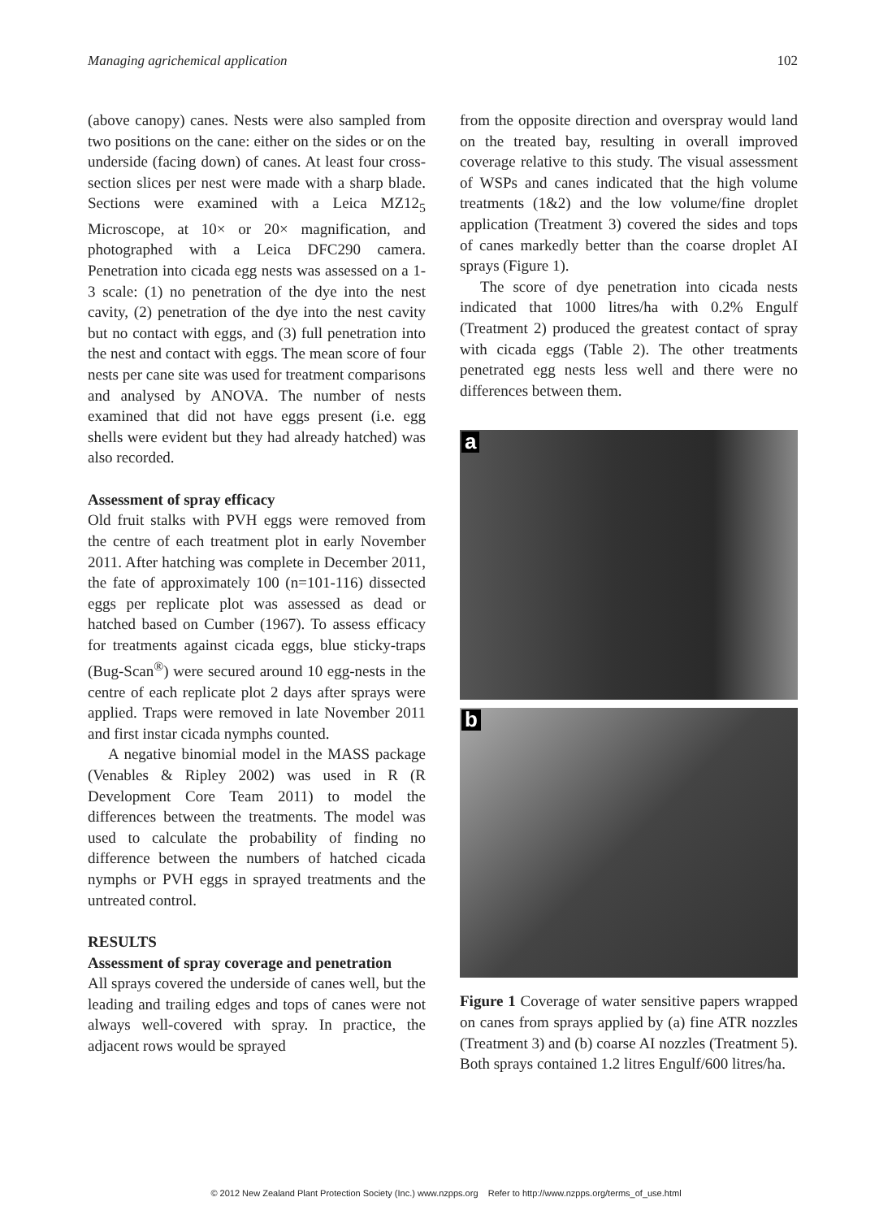Managing agrichemical application 102
(above canopy) canes. Nests were also sampled from two positions on the cane: either on the sides or on the underside (facing down) of canes. At least four cross-section slices per nest were made with a sharp blade. Sections were examined with a Leica MZ12<sub>5</sub> Microscope, at 10× or 20× magnification, and photographed with a Leica DFC290 camera. Penetration into cicada egg nests was assessed on a 1-3 scale: (1) no penetration of the dye into the nest cavity, (2) penetration of the dye into the nest cavity but no contact with eggs, and (3) full penetration into the nest and contact with eggs. The mean score of four nests per cane site was used for treatment comparisons and analysed by ANOVA. The number of nests examined that did not have eggs present (i.e. egg shells were evident but they had already hatched) was also recorded.
Assessment of spray efficacy
Old fruit stalks with PVH eggs were removed from the centre of each treatment plot in early November 2011. After hatching was complete in December 2011, the fate of approximately 100 (n=101-116) dissected eggs per replicate plot was assessed as dead or hatched based on Cumber (1967). To assess efficacy for treatments against cicada eggs, blue sticky-traps (Bug-Scan<sup>®</sup>) were secured around 10 egg-nests in the centre of each replicate plot 2 days after sprays were applied. Traps were removed in late November 2011 and first instar cicada nymphs counted.
A negative binomial model in the MASS package (Venables & Ripley 2002) was used in R (R Development Core Team 2011) to model the differences between the treatments. The model was used to calculate the probability of finding no difference between the numbers of hatched cicada nymphs or PVH eggs in sprayed treatments and the untreated control.
RESULTS
Assessment of spray coverage and penetration
All sprays covered the underside of canes well, but the leading and trailing edges and tops of canes were not always well-covered with spray. In practice, the adjacent rows would be sprayed
from the opposite direction and overspray would land on the treated bay, resulting in overall improved coverage relative to this study. The visual assessment of WSPs and canes indicated that the high volume treatments (1&2) and the low volume/fine droplet application (Treatment 3) covered the sides and tops of canes markedly better than the coarse droplet AI sprays (Figure 1).
The score of dye penetration into cicada nests indicated that 1000 litres/ha with 0.2% Engulf (Treatment 2) produced the greatest contact of spray with cicada eggs (Table 2). The other treatments penetrated egg nests less well and there were no differences between them.
a
b
Figure 1 Coverage of water sensitive papers wrapped on canes from sprays applied by (a) fine ATR nozzles (Treatment 3) and (b) coarse AI nozzles (Treatment 5). Both sprays contained 1.2 litres Engulf/600 litres/ha.
© 2012 New Zealand Plant Protection Society (Inc.) www.nzpps.org Refer to http://www.nzpps.org/terms_of_use.html